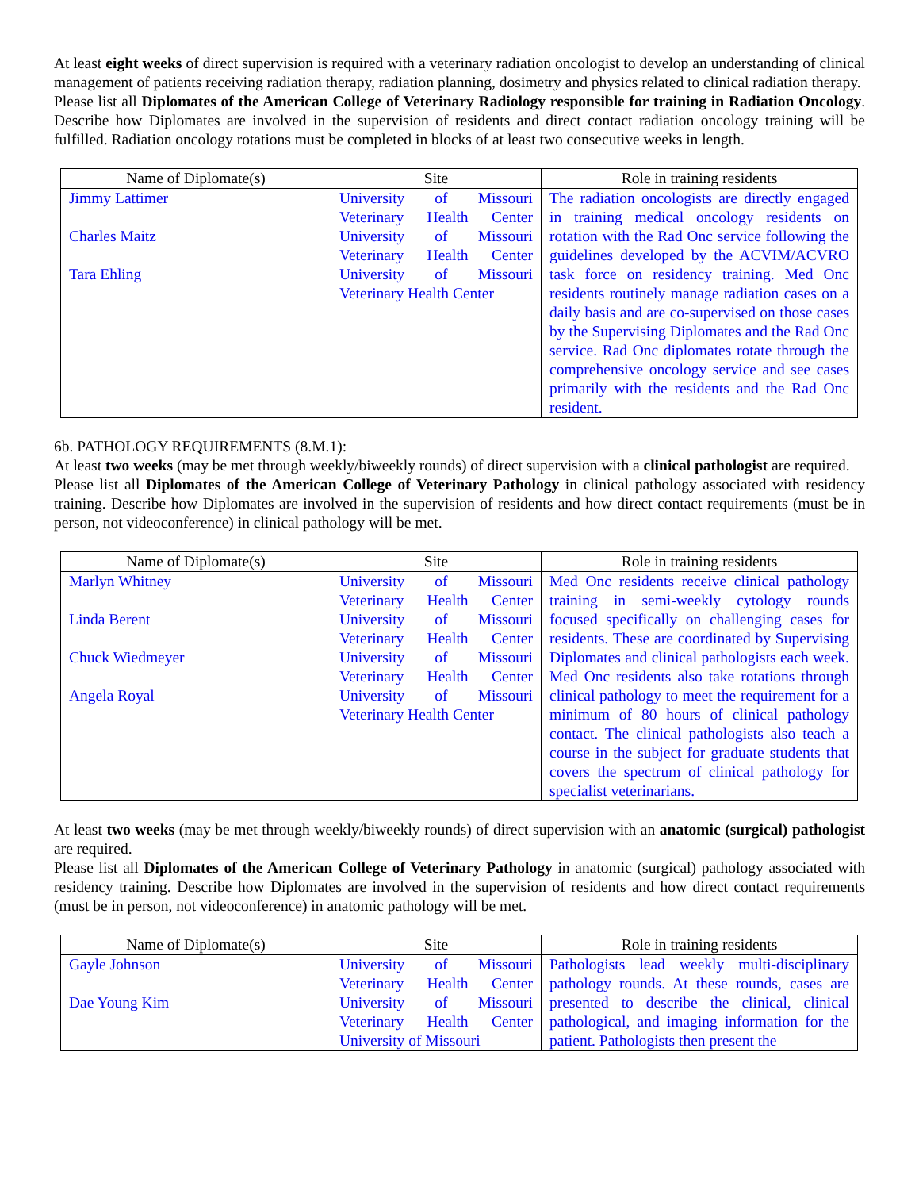At least eight weeks of direct supervision is required with a veterinary radiation oncologist to develop an understanding of clinical management of patients receiving radiation therapy, radiation planning, dosimetry and physics related to clinical radiation therapy.
Please list all Diplomates of the American College of Veterinary Radiology responsible for training in Radiation Oncology. Describe how Diplomates are involved in the supervision of residents and direct contact radiation oncology training will be fulfilled. Radiation oncology rotations must be completed in blocks of at least two consecutive weeks in length.
| Name of Diplomate(s) | Site | Role in training residents |
| --- | --- | --- |
| Jimmy Lattimer Charles Maitz Tara Ehling | University of Missouri Veterinary Health Center University of Missouri Veterinary Health Center University of Missouri Veterinary Health Center | The radiation oncologists are directly engaged in training medical oncology residents on rotation with the Rad Onc service following the guidelines developed by the ACVIM/ACVRO task force on residency training. Med Onc residents routinely manage radiation cases on a daily basis and are co-supervised on those cases by the Supervising Diplomates and the Rad Onc service. Rad Onc diplomates rotate through the comprehensive oncology service and see cases primarily with the residents and the Rad Onc resident. |
6b. PATHOLOGY REQUIREMENTS (8.M.1):
At least two weeks (may be met through weekly/biweekly rounds) of direct supervision with a clinical pathologist are required.
Please list all Diplomates of the American College of Veterinary Pathology in clinical pathology associated with residency training. Describe how Diplomates are involved in the supervision of residents and how direct contact requirements (must be in person, not videoconference) in clinical pathology will be met.
| Name of Diplomate(s) | Site | Role in training residents |
| --- | --- | --- |
| Marlyn Whitney Linda Berent Chuck Wiedmeyer Angela Royal | University of Missouri Veterinary Health Center University of Missouri Veterinary Health Center University of Missouri Veterinary Health Center University of Missouri Veterinary Health Center | Med Onc residents receive clinical pathology training in semi-weekly cytology rounds focused specifically on challenging cases for residents. These are coordinated by Supervising Diplomates and clinical pathologists each week. Med Onc residents also take rotations through clinical pathology to meet the requirement for a minimum of 80 hours of clinical pathology contact. The clinical pathologists also teach a course in the subject for graduate students that covers the spectrum of clinical pathology for specialist veterinarians. |
At least two weeks (may be met through weekly/biweekly rounds) of direct supervision with an anatomic (surgical) pathologist are required.
Please list all Diplomates of the American College of Veterinary Pathology in anatomic (surgical) pathology associated with residency training. Describe how Diplomates are involved in the supervision of residents and how direct contact requirements (must be in person, not videoconference) in anatomic pathology will be met.
| Name of Diplomate(s) | Site | Role in training residents |
| --- | --- | --- |
| Gayle Johnson Dae Young Kim | University of Missouri Veterinary Health Center University of Missouri Veterinary Health Center University of Missouri | Pathologists lead weekly multi-disciplinary pathology rounds. At these rounds, cases are presented to describe the clinical, clinical pathological, and imaging information for the patient. Pathologists then present the |